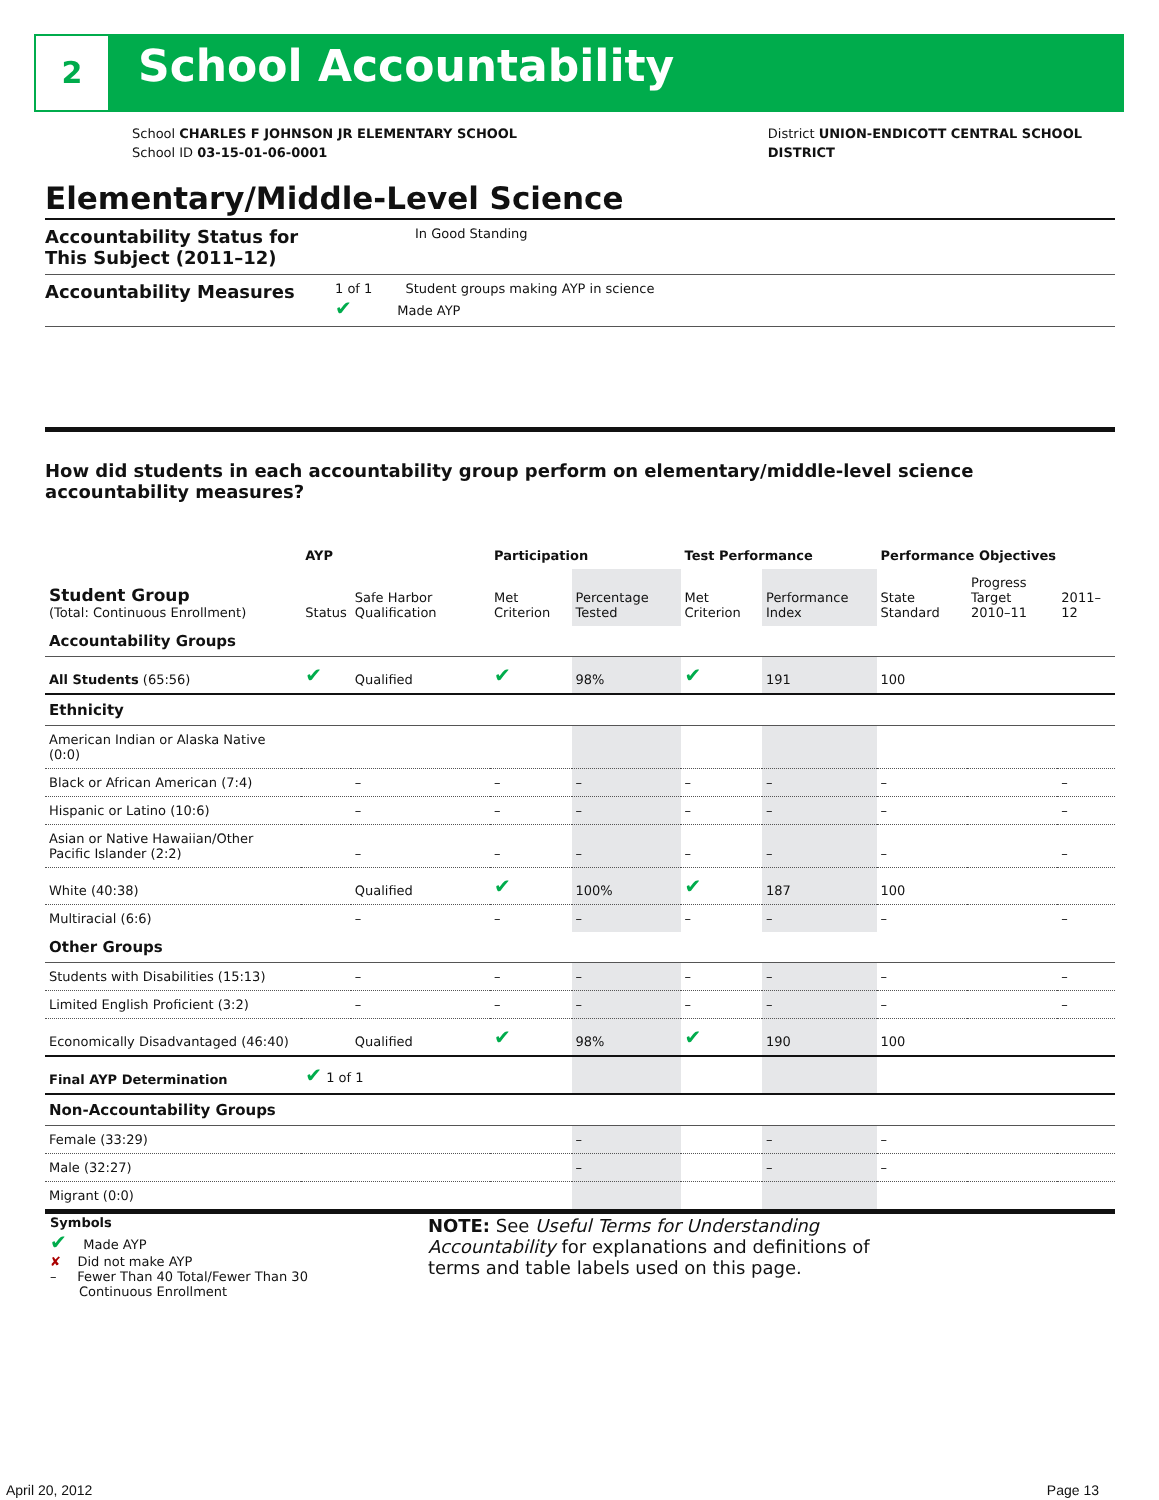2 School Accountability
School CHARLES F JOHNSON JR ELEMENTARY SCHOOL
School ID 03-15-01-06-0001
District UNION-ENDICOTT CENTRAL SCHOOL
DISTRICT
Elementary/Middle-Level Science
Accountability Status for This Subject (2011–12)
In Good Standing
Accountability Measures
1 of 1 Student groups making AYP in science
✔ Made AYP
How did students in each accountability group perform on elementary/middle-level science accountability measures?
| | AYP | | Participation | | Test Performance | | Performance Objectives | | |
| --- | --- | --- | --- | --- | --- | --- | --- | --- | --- |
| Student Group (Total: Continuous Enrollment) | Status | Safe Harbor Qualification | Met Criterion | Percentage Tested | Met Criterion | Performance Index | State Standard | Progress Target 2010–11 | 2011–12 |
| Accountability Groups | | | | | | | | | |
| All Students (65:56) | ✔ | Qualified | ✔ | 98% | ✔ | 191 | 100 | | |
| Ethnicity | | | | | | | | | |
| American Indian or Alaska Native (0:0) | | | | | | | | | |
| Black or African American (7:4) | | – | – | – | – | – | – | | – |
| Hispanic or Latino (10:6) | | – | – | – | – | – | – | | – |
| Asian or Native Hawaiian/Other Pacific Islander (2:2) | | – | – | – | – | – | – | | – |
| White (40:38) | | Qualified | ✔ | 100% | ✔ | 187 | 100 | | |
| Multiracial (6:6) | | – | – | – | – | – | – | | – |
| Other Groups | | | | | | | | | |
| Students with Disabilities (15:13) | | – | – | – | – | – | – | | – |
| Limited English Proficient (3:2) | | – | – | – | – | – | – | | – |
| Economically Disadvantaged (46:40) | | Qualified | ✔ | 98% | ✔ | 190 | 100 | | |
| Final AYP Determination | ✔ 1 of 1 | | | | | | | | |
| Non-Accountability Groups | | | | | | | | | |
| Female (33:29) | | | | – | | – | – | | |
| Male (32:27) | | | | – | | – | – | | |
| Migrant (0:0) | | | | | | | | | |
Symbols
✔ Made AYP
✘ Did not make AYP
– Fewer Than 40 Total/Fewer Than 30
Continuous Enrollment
NOTE: See Useful Terms for Understanding Accountability for explanations and definitions of terms and table labels used on this page.
April 20, 2012 Page 13